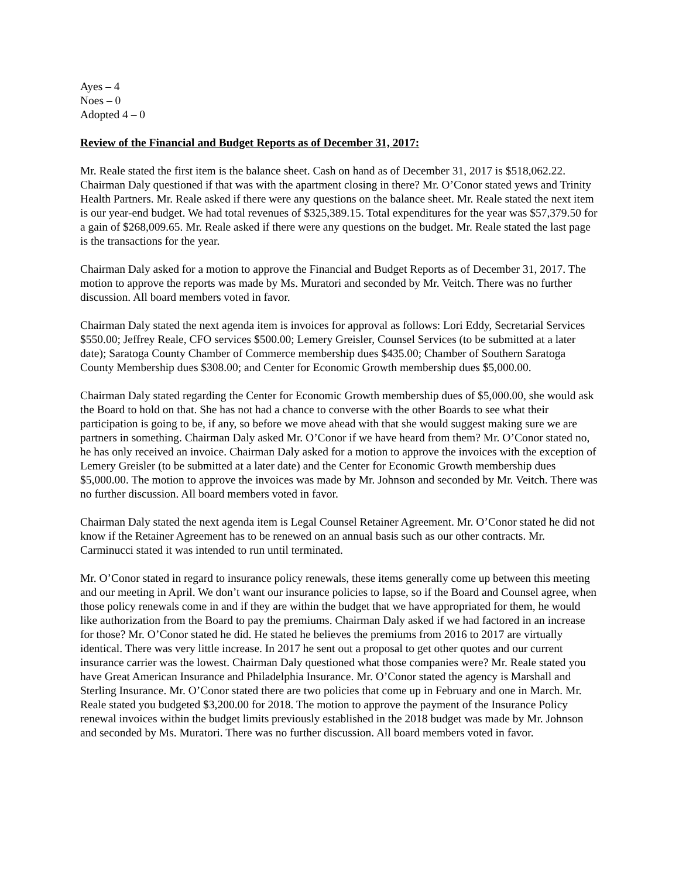Ayes – 4
Noes – 0
Adopted 4 – 0
Review of the Financial and Budget Reports as of December 31, 2017:
Mr. Reale stated the first item is the balance sheet. Cash on hand as of December 31, 2017 is $518,062.22. Chairman Daly questioned if that was with the apartment closing in there? Mr. O’Conor stated yews and Trinity Health Partners. Mr. Reale asked if there were any questions on the balance sheet. Mr. Reale stated the next item is our year-end budget. We had total revenues of $325,389.15. Total expenditures for the year was $57,379.50 for a gain of $268,009.65. Mr. Reale asked if there were any questions on the budget. Mr. Reale stated the last page is the transactions for the year.
Chairman Daly asked for a motion to approve the Financial and Budget Reports as of December 31, 2017. The motion to approve the reports was made by Ms. Muratori and seconded by Mr. Veitch. There was no further discussion. All board members voted in favor.
Chairman Daly stated the next agenda item is invoices for approval as follows: Lori Eddy, Secretarial Services $550.00; Jeffrey Reale, CFO services $500.00; Lemery Greisler, Counsel Services (to be submitted at a later date); Saratoga County Chamber of Commerce membership dues $435.00; Chamber of Southern Saratoga County Membership dues $308.00; and Center for Economic Growth membership dues $5,000.00.
Chairman Daly stated regarding the Center for Economic Growth membership dues of $5,000.00, she would ask the Board to hold on that. She has not had a chance to converse with the other Boards to see what their participation is going to be, if any, so before we move ahead with that she would suggest making sure we are partners in something. Chairman Daly asked Mr. O’Conor if we have heard from them? Mr. O’Conor stated no, he has only received an invoice. Chairman Daly asked for a motion to approve the invoices with the exception of Lemery Greisler (to be submitted at a later date) and the Center for Economic Growth membership dues $5,000.00. The motion to approve the invoices was made by Mr. Johnson and seconded by Mr. Veitch. There was no further discussion. All board members voted in favor.
Chairman Daly stated the next agenda item is Legal Counsel Retainer Agreement. Mr. O’Conor stated he did not know if the Retainer Agreement has to be renewed on an annual basis such as our other contracts. Mr. Carminucci stated it was intended to run until terminated.
Mr. O’Conor stated in regard to insurance policy renewals, these items generally come up between this meeting and our meeting in April. We don’t want our insurance policies to lapse, so if the Board and Counsel agree, when those policy renewals come in and if they are within the budget that we have appropriated for them, he would like authorization from the Board to pay the premiums. Chairman Daly asked if we had factored in an increase for those? Mr. O’Conor stated he did. He stated he believes the premiums from 2016 to 2017 are virtually identical. There was very little increase. In 2017 he sent out a proposal to get other quotes and our current insurance carrier was the lowest. Chairman Daly questioned what those companies were? Mr. Reale stated you have Great American Insurance and Philadelphia Insurance. Mr. O’Conor stated the agency is Marshall and Sterling Insurance. Mr. O’Conor stated there are two policies that come up in February and one in March. Mr. Reale stated you budgeted $3,200.00 for 2018. The motion to approve the payment of the Insurance Policy renewal invoices within the budget limits previously established in the 2018 budget was made by Mr. Johnson and seconded by Ms. Muratori. There was no further discussion. All board members voted in favor.